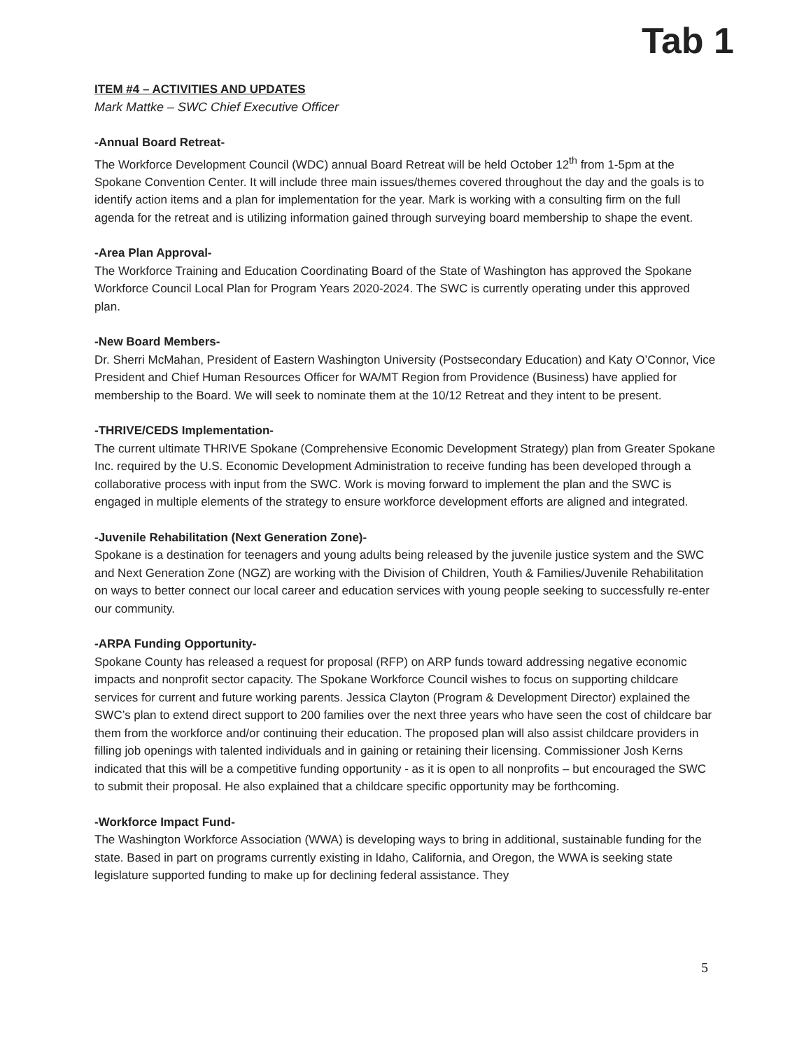Tab 1
ITEM #4 – ACTIVITIES AND UPDATES
Mark Mattke – SWC Chief Executive Officer
-Annual Board Retreat-
The Workforce Development Council (WDC) annual Board Retreat will be held October 12<sup>th</sup> from 1-5pm at the Spokane Convention Center. It will include three main issues/themes covered throughout the day and the goals is to identify action items and a plan for implementation for the year. Mark is working with a consulting firm on the full agenda for the retreat and is utilizing information gained through surveying board membership to shape the event.
-Area Plan Approval-
The Workforce Training and Education Coordinating Board of the State of Washington has approved the Spokane Workforce Council Local Plan for Program Years 2020-2024. The SWC is currently operating under this approved plan.
-New Board Members-
Dr. Sherri McMahan, President of Eastern Washington University (Postsecondary Education) and Katy O’Connor, Vice President and Chief Human Resources Officer for WA/MT Region from Providence (Business) have applied for membership to the Board. We will seek to nominate them at the 10/12 Retreat and they intent to be present.
-THRIVE/CEDS Implementation-
The current ultimate THRIVE Spokane (Comprehensive Economic Development Strategy) plan from Greater Spokane Inc. required by the U.S. Economic Development Administration to receive funding has been developed through a collaborative process with input from the SWC. Work is moving forward to implement the plan and the SWC is engaged in multiple elements of the strategy to ensure workforce development efforts are aligned and integrated.
-Juvenile Rehabilitation (Next Generation Zone)-
Spokane is a destination for teenagers and young adults being released by the juvenile justice system and the SWC and Next Generation Zone (NGZ) are working with the Division of Children, Youth & Families/Juvenile Rehabilitation on ways to better connect our local career and education services with young people seeking to successfully re-enter our community.
-ARPA Funding Opportunity-
Spokane County has released a request for proposal (RFP) on ARP funds toward addressing negative economic impacts and nonprofit sector capacity. The Spokane Workforce Council wishes to focus on supporting childcare services for current and future working parents. Jessica Clayton (Program & Development Director) explained the SWC’s plan to extend direct support to 200 families over the next three years who have seen the cost of childcare bar them from the workforce and/or continuing their education. The proposed plan will also assist childcare providers in filling job openings with talented individuals and in gaining or retaining their licensing. Commissioner Josh Kerns indicated that this will be a competitive funding opportunity - as it is open to all nonprofits – but encouraged the SWC to submit their proposal. He also explained that a childcare specific opportunity may be forthcoming.
-Workforce Impact Fund-
The Washington Workforce Association (WWA) is developing ways to bring in additional, sustainable funding for the state. Based in part on programs currently existing in Idaho, California, and Oregon, the WWA is seeking state legislature supported funding to make up for declining federal assistance. They
5